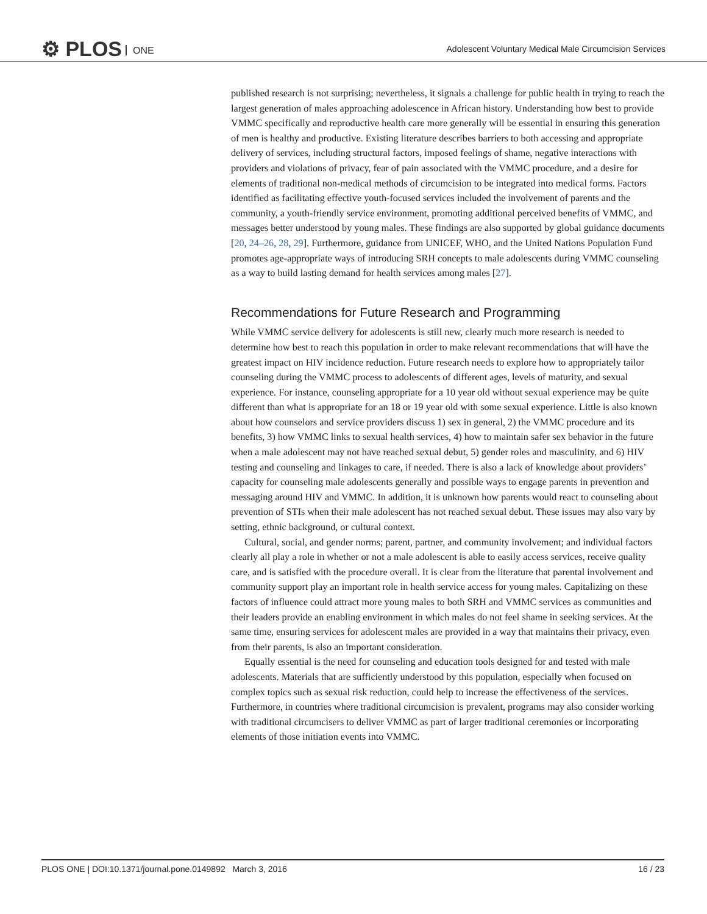⚙ PLOS ONE
Adolescent Voluntary Medical Male Circumcision Services
published research is not surprising; nevertheless, it signals a challenge for public health in trying to reach the largest generation of males approaching adolescence in African history. Understanding how best to provide VMMC specifically and reproductive health care more generally will be essential in ensuring this generation of men is healthy and productive. Existing literature describes barriers to both accessing and appropriate delivery of services, including structural factors, imposed feelings of shame, negative interactions with providers and violations of privacy, fear of pain associated with the VMMC procedure, and a desire for elements of traditional non-medical methods of circumcision to be integrated into medical forms. Factors identified as facilitating effective youth-focused services included the involvement of parents and the community, a youth-friendly service environment, promoting additional perceived benefits of VMMC, and messages better understood by young males. These findings are also supported by global guidance documents [20, 24–26, 28, 29]. Furthermore, guidance from UNICEF, WHO, and the United Nations Population Fund promotes age-appropriate ways of introducing SRH concepts to male adolescents during VMMC counseling as a way to build lasting demand for health services among males [27].
Recommendations for Future Research and Programming
While VMMC service delivery for adolescents is still new, clearly much more research is needed to determine how best to reach this population in order to make relevant recommendations that will have the greatest impact on HIV incidence reduction. Future research needs to explore how to appropriately tailor counseling during the VMMC process to adolescents of different ages, levels of maturity, and sexual experience. For instance, counseling appropriate for a 10 year old without sexual experience may be quite different than what is appropriate for an 18 or 19 year old with some sexual experience. Little is also known about how counselors and service providers discuss 1) sex in general, 2) the VMMC procedure and its benefits, 3) how VMMC links to sexual health services, 4) how to maintain safer sex behavior in the future when a male adolescent may not have reached sexual debut, 5) gender roles and masculinity, and 6) HIV testing and counseling and linkages to care, if needed. There is also a lack of knowledge about providers’ capacity for counseling male adolescents generally and possible ways to engage parents in prevention and messaging around HIV and VMMC. In addition, it is unknown how parents would react to counseling about prevention of STIs when their male adolescent has not reached sexual debut. These issues may also vary by setting, ethnic background, or cultural context.
Cultural, social, and gender norms; parent, partner, and community involvement; and individual factors clearly all play a role in whether or not a male adolescent is able to easily access services, receive quality care, and is satisfied with the procedure overall. It is clear from the literature that parental involvement and community support play an important role in health service access for young males. Capitalizing on these factors of influence could attract more young males to both SRH and VMMC services as communities and their leaders provide an enabling environment in which males do not feel shame in seeking services. At the same time, ensuring services for adolescent males are provided in a way that maintains their privacy, even from their parents, is also an important consideration.
Equally essential is the need for counseling and education tools designed for and tested with male adolescents. Materials that are sufficiently understood by this population, especially when focused on complex topics such as sexual risk reduction, could help to increase the effectiveness of the services. Furthermore, in countries where traditional circumcision is prevalent, programs may also consider working with traditional circumcisers to deliver VMMC as part of larger traditional ceremonies or incorporating elements of those initiation events into VMMC.
PLOS ONE | DOI:10.1371/journal.pone.0149892 March 3, 2016 16 / 23